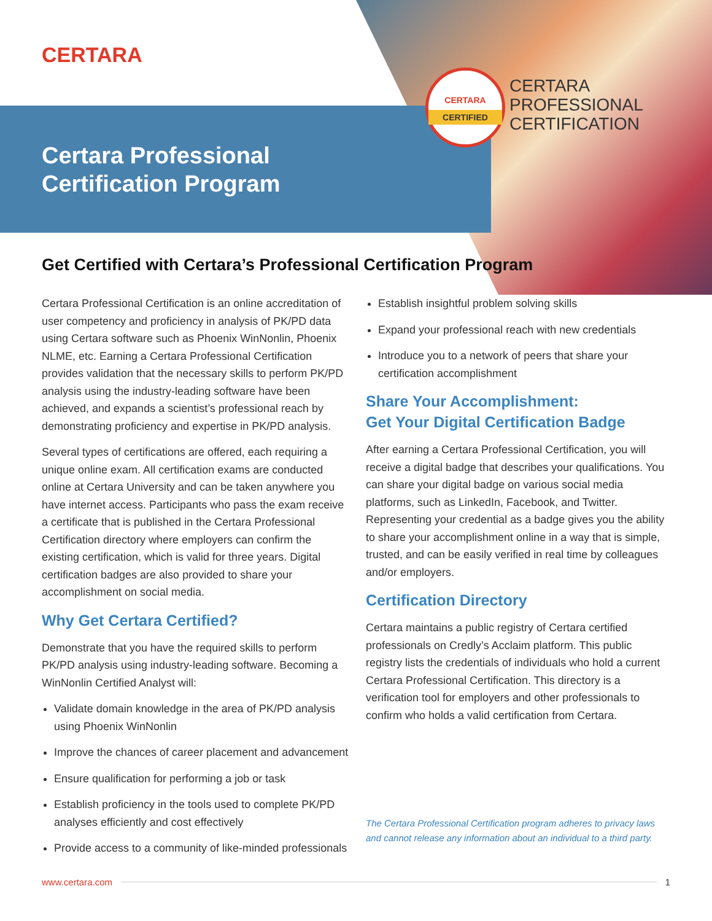CERTARA
Certara Professional
Certification Program
CERTARA
CERTIFIED
CERTARA
PROFESSIONAL
CERTIFICATION
Get Certified with Certara’s Professional Certification Program
Certara Professional Certification is an online accreditation of user competency and proficiency in analysis of PK/PD data using Certara software such as Phoenix WinNonlin, Phoenix NLME, etc. Earning a Certara Professional Certification provides validation that the necessary skills to perform PK/PD analysis using the industry-leading software have been achieved, and expands a scientist’s professional reach by demonstrating proficiency and expertise in PK/PD analysis.
Several types of certifications are offered, each requiring a unique online exam. All certification exams are conducted online at Certara University and can be taken anywhere you have internet access. Participants who pass the exam receive a certificate that is published in the Certara Professional Certification directory where employers can confirm the existing certification, which is valid for three years. Digital certification badges are also provided to share your accomplishment on social media.
Why Get Certara Certified?
Demonstrate that you have the required skills to perform PK/PD analysis using industry-leading software. Becoming a WinNonlin Certified Analyst will:
Validate domain knowledge in the area of PK/PD analysis using Phoenix WinNonlin
Improve the chances of career placement and advancement
Ensure qualification for performing a job or task
Establish proficiency in the tools used to complete PK/PD analyses efficiently and cost effectively
Provide access to a community of like-minded professionals
Establish insightful problem solving skills
Expand your professional reach with new credentials
Introduce you to a network of peers that share your certification accomplishment
Share Your Accomplishment:
Get Your Digital Certification Badge
After earning a Certara Professional Certification, you will receive a digital badge that describes your qualifications. You can share your digital badge on various social media platforms, such as LinkedIn, Facebook, and Twitter. Representing your credential as a badge gives you the ability to share your accomplishment online in a way that is simple, trusted, and can be easily verified in real time by colleagues and/or employers.
Certification Directory
Certara maintains a public registry of Certara certified professionals on Credly’s Acclaim platform. This public registry lists the credentials of individuals who hold a current Certara Professional Certification. This directory is a verification tool for employers and other professionals to confirm who holds a valid certification from Certara.
The Certara Professional Certification program adheres to privacy laws and cannot release any information about an individual to a third party.
www.certara.com 1